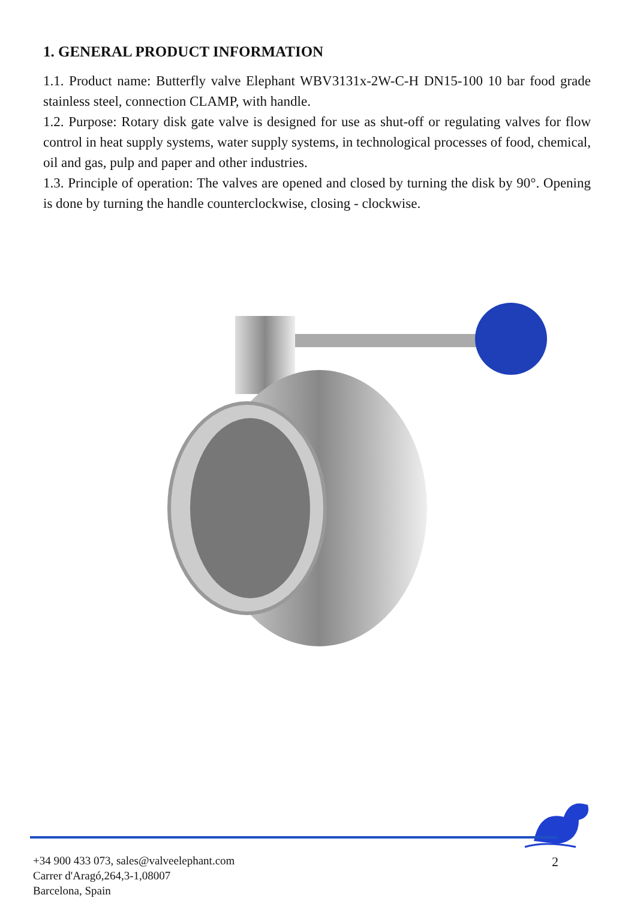1. GENERAL PRODUCT INFORMATION
1.1. Product name: Butterfly valve Elephant WBV3131x-2W-C-H DN15-100 10 bar food grade stainless steel, connection CLAMP, with handle.
1.2. Purpose: Rotary disk gate valve is designed for use as shut-off or regulating valves for flow control in heat supply systems, water supply systems, in technological processes of food, chemical, oil and gas, pulp and paper and other industries.
1.3. Principle of operation: The valves are opened and closed by turning the disk by 90°. Opening is done by turning the handle counterclockwise, closing - clockwise.
+34 900 433 073, sales@valveelephant.com
Carrer d'Aragó,264,3-1,08007
Barcelona, Spain
2